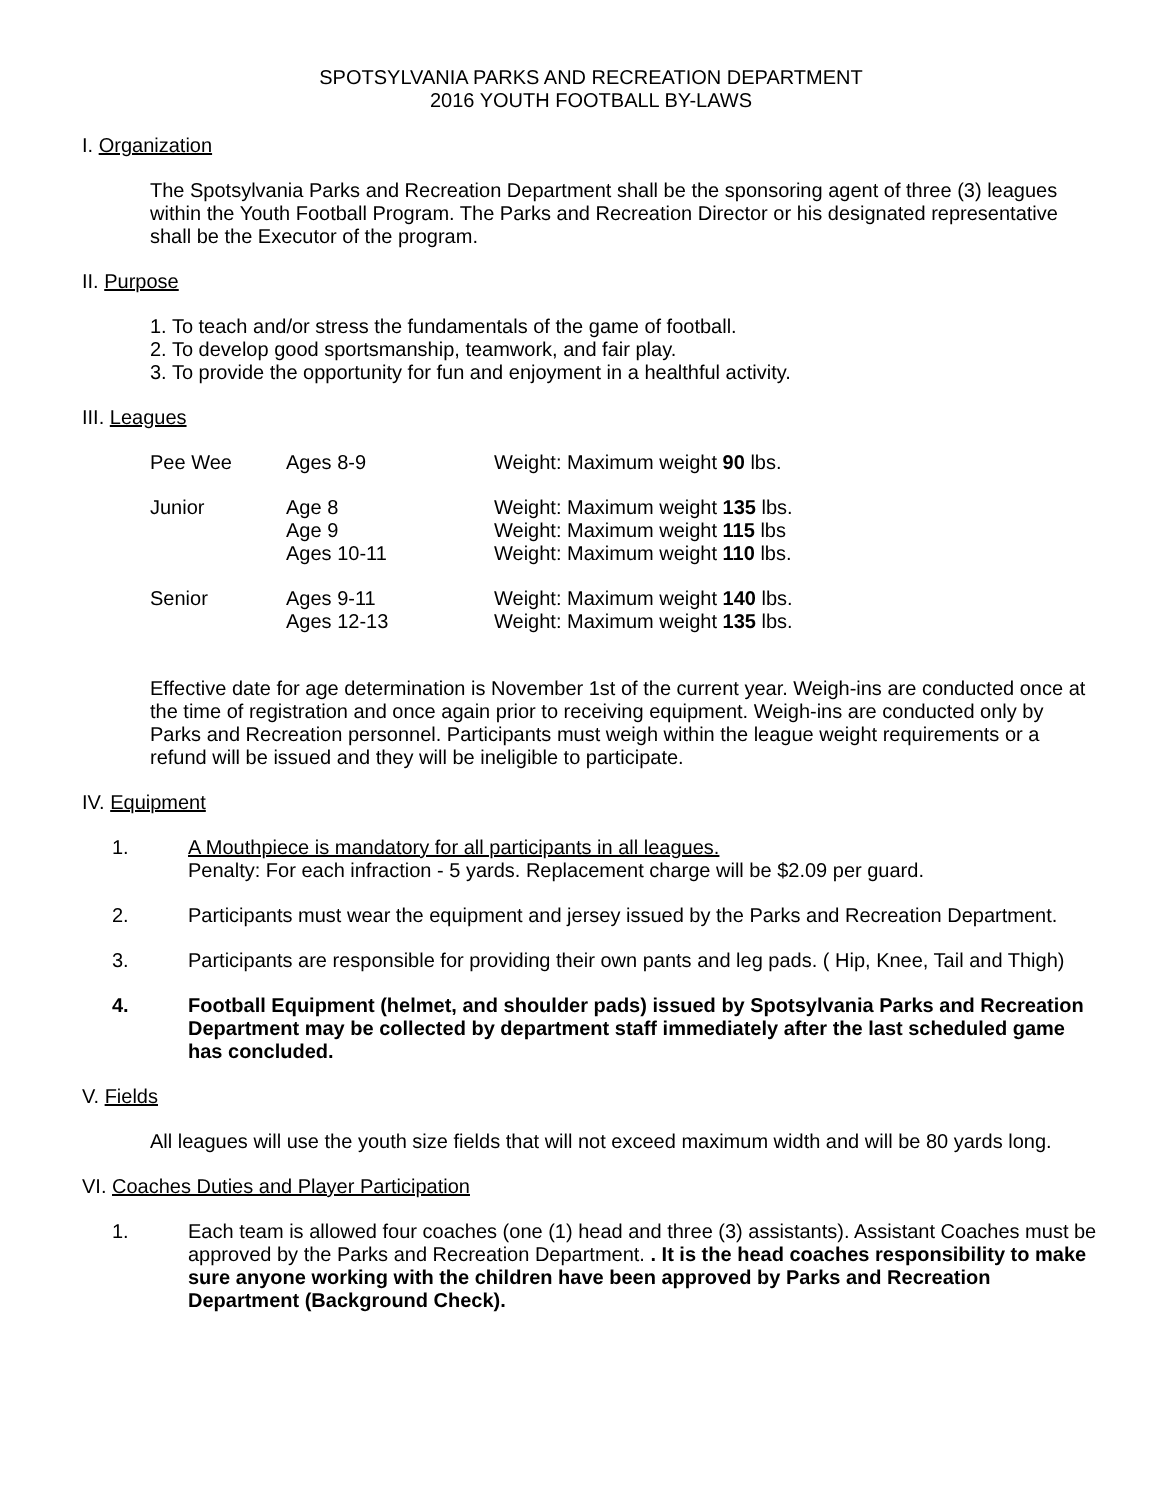SPOTSYLVANIA PARKS AND RECREATION DEPARTMENT
2016 YOUTH FOOTBALL BY-LAWS
I. Organization
The Spotsylvania Parks and Recreation Department shall be the sponsoring agent of three (3) leagues within the Youth Football Program. The Parks and Recreation Director or his designated representative shall be the Executor of the program.
II. Purpose
1. To teach and/or stress the fundamentals of the game of football.
2. To develop good sportsmanship, teamwork, and fair play.
3. To provide the opportunity for fun and enjoyment in a healthful activity.
III. Leagues
| Pee Wee | Ages 8-9 | Weight: Maximum weight 90 lbs. |
| Junior | Age 8 Age 9 Ages 10-11 | Weight: Maximum weight 135 lbs. Weight: Maximum weight 115 lbs Weight: Maximum weight 110 lbs. |
| Senior | Ages 9-11 Ages 12-13 | Weight: Maximum weight 140 lbs. Weight: Maximum weight 135 lbs. |
Effective date for age determination is November 1st of the current year. Weigh-ins are conducted once at the time of registration and once again prior to receiving equipment. Weigh-ins are conducted only by Parks and Recreation personnel. Participants must weigh within the league weight requirements or a refund will be issued and they will be ineligible to participate.
IV. Equipment
1. A Mouthpiece is mandatory for all participants in all leagues.
Penalty: For each infraction - 5 yards. Replacement charge will be $2.09 per guard.
2. Participants must wear the equipment and jersey issued by the Parks and Recreation Department.
3. Participants are responsible for providing their own pants and leg pads. ( Hip, Knee, Tail and Thigh)
4. Football Equipment (helmet, and shoulder pads) issued by Spotsylvania Parks and Recreation Department may be collected by department staff immediately after the last scheduled game has concluded.
V. Fields
All leagues will use the youth size fields that will not exceed maximum width and will be 80 yards long.
VI. Coaches Duties and Player Participation
1. Each team is allowed four coaches (one (1) head and three (3) assistants). Assistant Coaches must be approved by the Parks and Recreation Department. . It is the head coaches responsibility to make sure anyone working with the children have been approved by Parks and Recreation Department (Background Check).